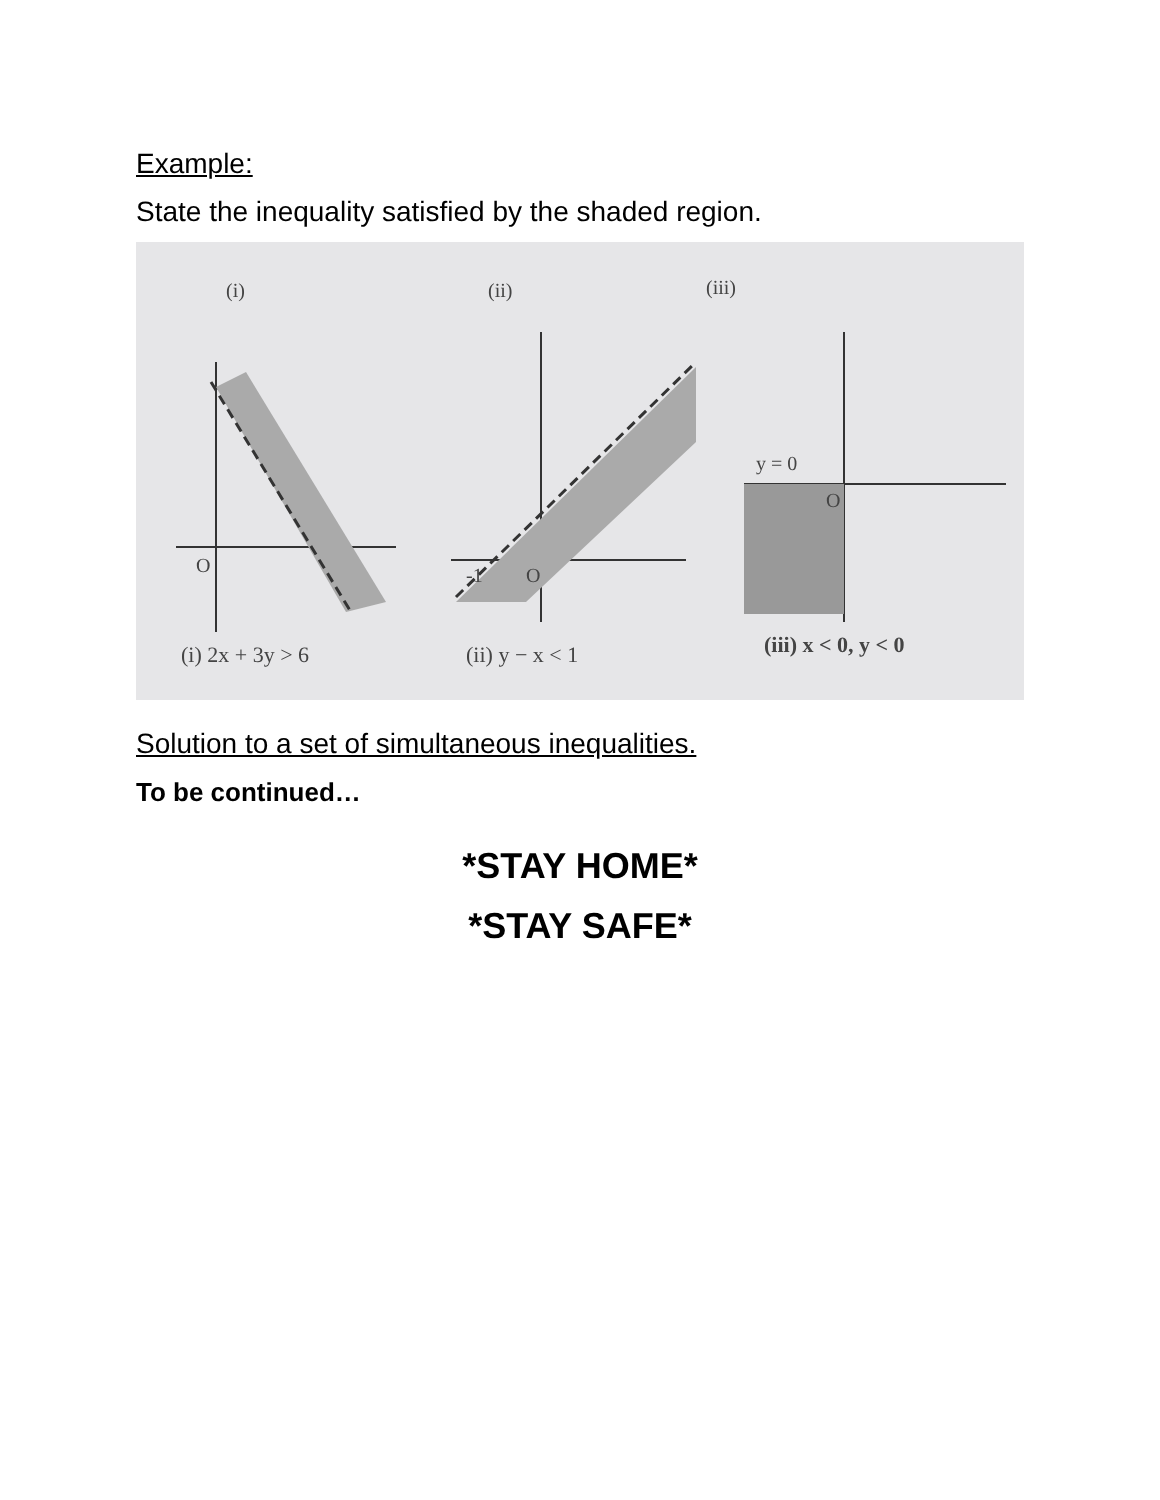Example:
State the inequality satisfied by the shaded region.
(i)
(ii)
(iii)
O
O
-1
y = 0
O
(i) 2x + 3y > 6
(ii) y − x < 1
(iii) x < 0, y < 0
Solution to a set of simultaneous inequalities.
To be continued…
*STAY HOME*
*STAY SAFE*